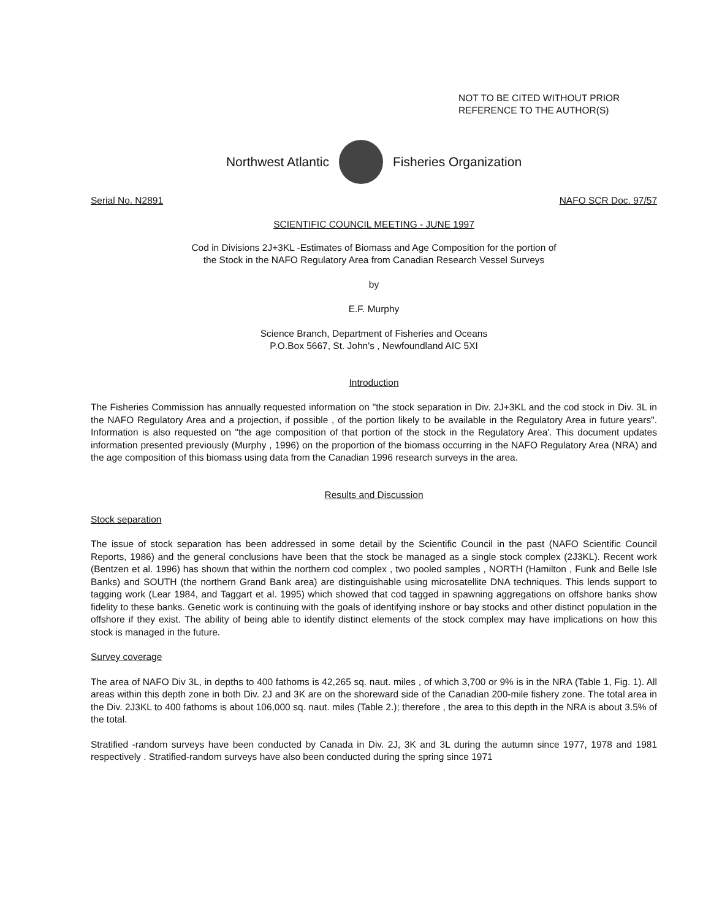NOT TO BE CITED WITHOUT PRIOR
REFERENCE TO THE AUTHOR(S)
Northwest Atlantic Fisheries Organization
Serial No. N2891 NAFO SCR Doc. 97/57
SCIENTIFIC COUNCIL MEETING - JUNE 1997
Cod in Divisions 2J+3KL -Estimates of Biomass and Age Composition for the portion of
the Stock in the NAFO Regulatory Area from Canadian Research Vessel Surveys
by
E.F. Murphy
Science Branch, Department of Fisheries and Oceans
P.O.Box 5667, St. John's , Newfoundland AIC 5XI
Introduction
The Fisheries Commission has annually requested information on "the stock separation in Div. 2J+3KL and the cod stock in Div. 3L in the NAFO Regulatory Area and a projection, if possible , of the portion likely to be available in the Regulatory Area in future years". Information is also requested on "the age composition of that portion of the stock in the Regulatory Area'. This document updates information presented previously (Murphy , 1996) on the proportion of the biomass occurring in the NAFO Regulatory Area (NRA) and the age composition of this biomass using data from the Canadian 1996 research surveys in the area.
Results and Discussion
Stock separation
The issue of stock separation has been addressed in some detail by the Scientific Council in the past (NAFO Scientific Council Reports, 1986) and the general conclusions have been that the stock be managed as a single stock complex (2J3KL). Recent work (Bentzen et al. 1996) has shown that within the northern cod complex , two pooled samples , NORTH (Hamilton , Funk and Belle Isle Banks) and SOUTH (the northern Grand Bank area) are distinguishable using microsatellite DNA techniques. This lends support to tagging work (Lear 1984, and Taggart et al. 1995) which showed that cod tagged in spawning aggregations on offshore banks show fidelity to these banks. Genetic work is continuing with the goals of identifying inshore or bay stocks and other distinct population in the offshore if they exist. The ability of being able to identify distinct elements of the stock complex may have implications on how this stock is managed in the future.
Survey coverage
The area of NAFO Div 3L, in depths to 400 fathoms is 42,265 sq. naut. miles , of which 3,700 or 9% is in the NRA (Table 1, Fig. 1). All areas within this depth zone in both Div. 2J and 3K are on the shoreward side of the Canadian 200-mile fishery zone. The total area in the Div. 2J3KL to 400 fathoms is about 106,000 sq. naut. miles (Table 2.); therefore , the area to this depth in the NRA is about 3.5% of the total.
Stratified -random surveys have been conducted by Canada in Div. 2J, 3K and 3L during the autumn since 1977, 1978 and 1981 respectively . Stratified-random surveys have also been conducted during the spring since 1971